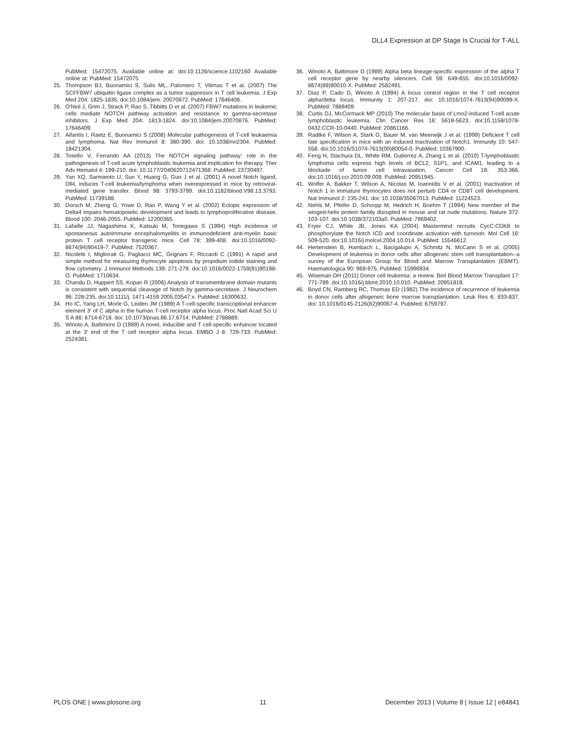DLL4 Expression at DP Stage Is Crucial for T-ALL
PubMed: 15472075. Available online at: doi:10.1126/science.1102160 Available online at: PubMed: 15472075
25. Thompson BJ, Buonamici S, Sulis ML, Palomero T, Vilimas T et al. (2007) The SCFFBW7 ubiquitin ligase complex as a tumor suppressor in T cell leukemia. J Exp Med 204: 1825-1835. doi:10.1084/jem. 20070872. PubMed: 17646408.
26. O'Neil J, Grim J, Strack P, Rao S, Tibbitts D et al. (2007) FBW7 mutations in leukemic cells mediate NOTCH pathway activation and resistance to gamma-secretase inhibitors. J Exp Med 204: 1813-1824. doi:10.1084/jem.20070876. PubMed: 17646409.
27. Aifantis I, Raetz E, Buonamici S (2008) Molecular pathogenesis of T-cell leukaemia and lymphoma. Nat Rev Immunol 8: 380-390. doi: 10.1038/nri2304. PubMed: 18421304.
28. Tosello V, Ferrando AA (2013) The NOTCH signaling pathway: role in the pathogenesis of T-cell acute lymphoblastic leukemia and implication for therapy. Ther Adv Hematol 4: 199-210. doi: 10.1177/2040620712471368. PubMed: 23730497.
29. Yan XQ, Sarmiento U, Sun Y, Huang G, Guo J et al. (2001) A novel Notch ligand, Dll4, induces T-cell leukemia/lymphoma when overexpressed in mice by retroviral-mediated gene transfer. Blood 98: 3793-3799. doi:10.1182/blood.V98.13.3793. PubMed: 11739188.
30. Dorsch M, Zheng G, Yowe D, Rao P, Wang Y et al. (2002) Ectopic expression of Delta4 impairs hematopoietic development and leads to lymphoproliferative disease. Blood 100: 2046-2055. PubMed: 12200365.
31. Lafaille JJ, Nagashima K, Katsuki M, Tonegawa S (1994) High incidence of spontaneous autoimmune encephalomyelitis in immunodeficient anti-myelin basic protein T cell receptor transgenic mice. Cell 78: 399-408. doi:10.1016/0092-8674(94)90419-7. PubMed: 7520367.
32. Nicoletti I, Migliorati G, Pagliacci MC, Grignani F, Riccardi C (1991) A rapid and simple method for measuring thymocyte apoptosis by propidium iodide staining and flow cytometry. J Immunol Methods 139: 271-279. doi:10.1016/0022-1759(91)90198-O. PubMed: 1710634.
33. Chandu D, Huppert SS, Kopan R (2006) Analysis of transmembrane domain mutants is consistent with sequential cleavage of Notch by gamma-secretase. J Neurochem 96: 228-235. doi:10.1111/j. 1471-4159.2005.03547.x. PubMed: 16300632.
34. Ho IC, Yang LH, Morle G, Leiden JM (1989) A T-cell-specific transcriptional enhancer element 3' of C alpha in the human T-cell receptor alpha locus. Proc Natl Acad Sci U S A 86: 6714-6718. doi: 10.1073/pnas.86.17.6714. PubMed: 2788889.
35. Winoto A, Baltimore D (1989) A novel, inducible and T cell-specific enhancer located at the 3' end of the T cell receptor alpha locus. EMBO J 8: 729-733. PubMed: 2524381.
36. Winoto A, Baltimore D (1989) Alpha beta lineage-specific expression of the alpha T cell receptor gene by nearby silencers. Cell 59: 649-655. doi:10.1016/0092-8674(89)90010-X. PubMed: 2582491.
37. Diaz P, Cado D, Winoto A (1994) A locus control region in the T cell receptor alpha/delta locus. Immunity 1: 207-217. doi: 10.1016/1074-7613(94)90099-X. PubMed: 7889409.
38. Curtis DJ, McCormack MP (2010) The molecular basis of Lmo2-induced T-cell acute lymphoblastic leukemia. Clin Cancer Res 16: 5618-5623. doi:10.1158/1078-0432.CCR-10-0440. PubMed: 20861166.
39. Radtke F, Wilson A, Stark G, Bauer M, van Meerwijk J et al. (1999) Deficient T cell fate specification in mice with an induced inactivation of Notch1. Immunity 10: 547-558. doi:10.1016/S1074-7613(00)80054-0. PubMed: 10367900.
40. Feng H, Stachura DL, White RM, Gutierrez A, Zhang L et al. (2010) T-lymphoblastic lymphoma cells express high levels of BCL2, S1P1, and ICAM1, leading to a blockade of tumor cell intravasation. Cancer Cell 18: 353-366. doi:10.1016/j.ccr.2010.09.009. PubMed: 20951945.
41. Wolfer A, Bakker T, Wilson A, Nicolas M, Ioannidis V et al. (2001) Inactivation of Notch 1 in immature thymocytes does not perturb CD4 or CD8T cell development. Nat Immunol 2: 235-241. doi: 10.1038/35067013. PubMed: 11224523.
42. Nehls M, Pfeifer D, Schorpp M, Hedrich H, Boehm T (1994) New member of the winged-helix protein family disrupted in mouse and rat nude mutations. Nature 372: 103-107. doi:10.1038/372103a0. PubMed: 7969402.
43. Fryer CJ, White JB, Jones KA (2004) Mastermind recruits CycC:CDK8 to phosphorylate the Notch ICD and coordinate activation with turnover. Mol Cell 16: 509-520. doi:10.1016/j.molcel.2004.10.014. PubMed: 15546612.
44. Hertenstein B, Hambach L, Bacigalupo A, Schmitz N, McCann S et al. (2005) Development of leukemia in donor cells after allogeneic stem cell transplantation--a survey of the European Group for Blood and Marrow Transplantation (EBMT). Haematologica 90: 969-975. PubMed: 15996934.
45. Wiseman DH (2011) Donor cell leukemia: a review. Biol Blood Marrow Transplant 17: 771-789. doi:10.1016/j.bbmt.2010.10.010. PubMed: 20951819.
46. Boyd CN, Ramberg RC, Thomas ED (1982) The incidence of recurrence of leukemia in donor cells after allogeneic bone marrow transplantation. Leuk Res 6: 833-837. doi: 10.1016/0145-2126(82)90067-4. PubMed: 6759797.
PLOS ONE | www.plosone.org 11 December 2013 | Volume 8 | Issue 12 | e84841